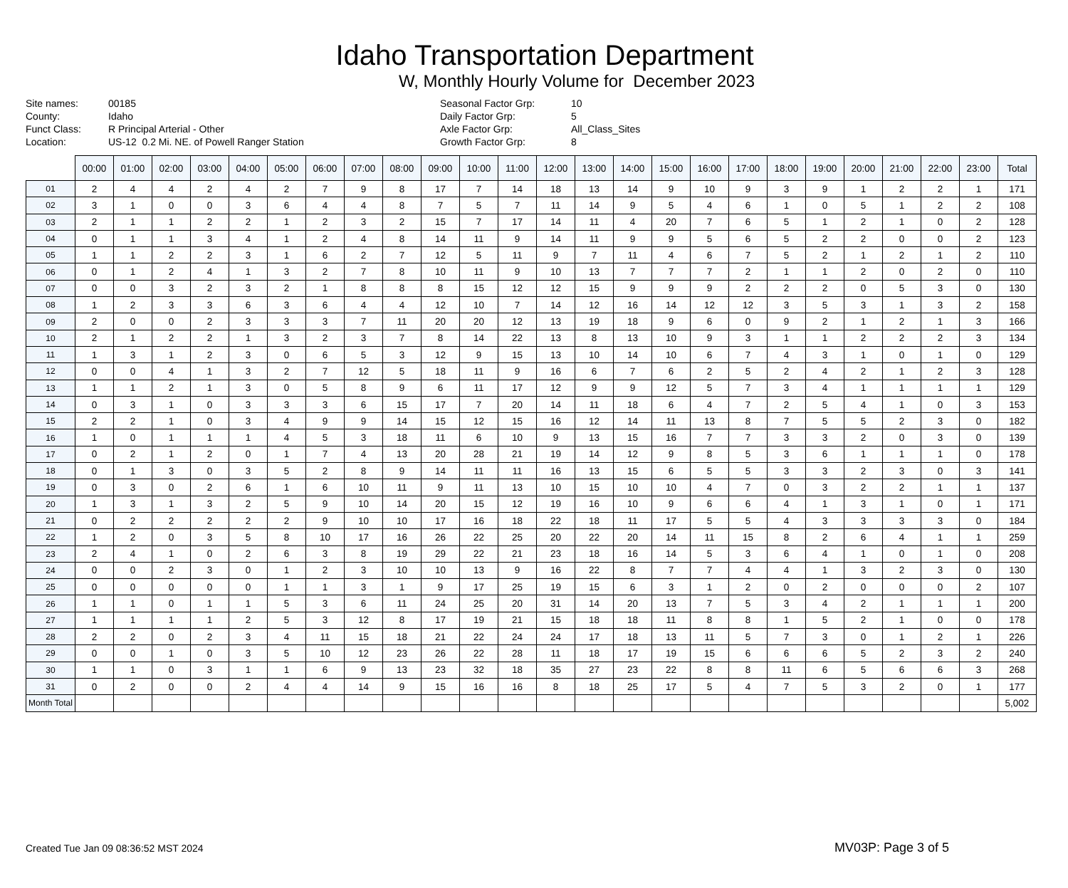Idaho Transportation Department
W, Monthly Hourly Volume for December 2023
Site names:
County:
Funct Class:
Location:
00185
Idaho
R Principal Arterial - Other
US-12 0.2 Mi. NE. of Powell Ranger Station
Seasonal Factor Grp:
Daily Factor Grp:
Axle Factor Grp:
Growth Factor Grp:
10
5
All_Class_Sites
8
| | 00:00 | 01:00 | 02:00 | 03:00 | 04:00 | 05:00 | 06:00 | 07:00 | 08:00 | 09:00 | 10:00 | 11:00 | 12:00 | 13:00 | 14:00 | 15:00 | 16:00 | 17:00 | 18:00 | 19:00 | 20:00 | 21:00 | 22:00 | 23:00 | Total |
| --- | --- | --- | --- | --- | --- | --- | --- | --- | --- | --- | --- | --- | --- | --- | --- | --- | --- | --- | --- | --- | --- | --- | --- | --- | --- |
| 01 | 2 | 4 | 4 | 2 | 4 | 2 | 7 | 9 | 8 | 17 | 7 | 14 | 18 | 13 | 14 | 9 | 10 | 9 | 3 | 9 | 1 | 2 | 2 | 1 | 171 |
| 02 | 3 | 1 | 0 | 0 | 3 | 6 | 4 | 4 | 8 | 7 | 5 | 7 | 11 | 14 | 9 | 5 | 4 | 6 | 1 | 0 | 5 | 1 | 2 | 2 | 108 |
| 03 | 2 | 1 | 1 | 2 | 2 | 1 | 2 | 3 | 2 | 15 | 7 | 17 | 14 | 11 | 4 | 20 | 7 | 6 | 5 | 1 | 2 | 1 | 0 | 2 | 128 |
| 04 | 0 | 1 | 1 | 3 | 4 | 1 | 2 | 4 | 8 | 14 | 11 | 9 | 14 | 11 | 9 | 9 | 5 | 6 | 5 | 2 | 2 | 0 | 0 | 2 | 123 |
| 05 | 1 | 1 | 2 | 2 | 3 | 1 | 6 | 2 | 7 | 12 | 5 | 11 | 9 | 7 | 11 | 4 | 6 | 7 | 5 | 2 | 1 | 2 | 1 | 2 | 110 |
| 06 | 0 | 1 | 2 | 4 | 1 | 3 | 2 | 7 | 8 | 10 | 11 | 9 | 10 | 13 | 7 | 7 | 7 | 2 | 1 | 1 | 2 | 0 | 2 | 0 | 110 |
| 07 | 0 | 0 | 3 | 2 | 3 | 2 | 1 | 8 | 8 | 8 | 15 | 12 | 12 | 15 | 9 | 9 | 9 | 2 | 2 | 2 | 0 | 5 | 3 | 0 | 130 |
| 08 | 1 | 2 | 3 | 3 | 6 | 3 | 6 | 4 | 4 | 12 | 10 | 7 | 14 | 12 | 16 | 14 | 12 | 12 | 3 | 5 | 3 | 1 | 3 | 2 | 158 |
| 09 | 2 | 0 | 0 | 2 | 3 | 3 | 3 | 7 | 11 | 20 | 20 | 12 | 13 | 19 | 18 | 9 | 6 | 0 | 9 | 2 | 1 | 2 | 1 | 3 | 166 |
| 10 | 2 | 1 | 2 | 2 | 1 | 3 | 2 | 3 | 7 | 8 | 14 | 22 | 13 | 8 | 13 | 10 | 9 | 3 | 1 | 1 | 2 | 2 | 2 | 3 | 134 |
| 11 | 1 | 3 | 1 | 2 | 3 | 0 | 6 | 5 | 3 | 12 | 9 | 15 | 13 | 10 | 14 | 10 | 6 | 7 | 4 | 3 | 1 | 0 | 1 | 0 | 129 |
| 12 | 0 | 0 | 4 | 1 | 3 | 2 | 7 | 12 | 5 | 18 | 11 | 9 | 16 | 6 | 7 | 6 | 2 | 5 | 2 | 4 | 2 | 1 | 2 | 3 | 128 |
| 13 | 1 | 1 | 2 | 1 | 3 | 0 | 5 | 8 | 9 | 6 | 11 | 17 | 12 | 9 | 9 | 12 | 5 | 7 | 3 | 4 | 1 | 1 | 1 | 1 | 129 |
| 14 | 0 | 3 | 1 | 0 | 3 | 3 | 3 | 6 | 15 | 17 | 7 | 20 | 14 | 11 | 18 | 6 | 4 | 7 | 2 | 5 | 4 | 1 | 0 | 3 | 153 |
| 15 | 2 | 2 | 1 | 0 | 3 | 4 | 9 | 9 | 14 | 15 | 12 | 15 | 16 | 12 | 14 | 11 | 13 | 8 | 7 | 5 | 5 | 2 | 3 | 0 | 182 |
| 16 | 1 | 0 | 1 | 1 | 1 | 4 | 5 | 3 | 18 | 11 | 6 | 10 | 9 | 13 | 15 | 16 | 7 | 7 | 3 | 3 | 2 | 0 | 3 | 0 | 139 |
| 17 | 0 | 2 | 1 | 2 | 0 | 1 | 7 | 4 | 13 | 20 | 28 | 21 | 19 | 14 | 12 | 9 | 8 | 5 | 3 | 6 | 1 | 1 | 1 | 0 | 178 |
| 18 | 0 | 1 | 3 | 0 | 3 | 5 | 2 | 8 | 9 | 14 | 11 | 11 | 16 | 13 | 15 | 6 | 5 | 5 | 3 | 3 | 2 | 3 | 0 | 3 | 141 |
| 19 | 0 | 3 | 0 | 2 | 6 | 1 | 6 | 10 | 11 | 9 | 11 | 13 | 10 | 15 | 10 | 10 | 4 | 7 | 0 | 3 | 2 | 2 | 1 | 1 | 137 |
| 20 | 1 | 3 | 1 | 3 | 2 | 5 | 9 | 10 | 14 | 20 | 15 | 12 | 19 | 16 | 10 | 9 | 6 | 6 | 4 | 1 | 3 | 1 | 0 | 1 | 171 |
| 21 | 0 | 2 | 2 | 2 | 2 | 2 | 9 | 10 | 10 | 17 | 16 | 18 | 22 | 18 | 11 | 17 | 5 | 5 | 4 | 3 | 3 | 3 | 3 | 0 | 184 |
| 22 | 1 | 2 | 0 | 3 | 5 | 8 | 10 | 17 | 16 | 26 | 22 | 25 | 20 | 22 | 20 | 14 | 11 | 15 | 8 | 2 | 6 | 4 | 1 | 1 | 259 |
| 23 | 2 | 4 | 1 | 0 | 2 | 6 | 3 | 8 | 19 | 29 | 22 | 21 | 23 | 18 | 16 | 14 | 5 | 3 | 6 | 4 | 1 | 0 | 1 | 0 | 208 |
| 24 | 0 | 0 | 2 | 3 | 0 | 1 | 2 | 3 | 10 | 10 | 13 | 9 | 16 | 22 | 8 | 7 | 7 | 4 | 4 | 1 | 3 | 2 | 3 | 0 | 130 |
| 25 | 0 | 0 | 0 | 0 | 0 | 1 | 1 | 3 | 1 | 9 | 17 | 25 | 19 | 15 | 6 | 3 | 1 | 2 | 0 | 2 | 0 | 0 | 0 | 2 | 107 |
| 26 | 1 | 1 | 0 | 1 | 1 | 5 | 3 | 6 | 11 | 24 | 25 | 20 | 31 | 14 | 20 | 13 | 7 | 5 | 3 | 4 | 2 | 1 | 1 | 1 | 200 |
| 27 | 1 | 1 | 1 | 1 | 2 | 5 | 3 | 12 | 8 | 17 | 19 | 21 | 15 | 18 | 18 | 11 | 8 | 8 | 1 | 5 | 2 | 1 | 0 | 0 | 178 |
| 28 | 2 | 2 | 0 | 2 | 3 | 4 | 11 | 15 | 18 | 21 | 22 | 24 | 24 | 17 | 18 | 13 | 11 | 5 | 7 | 3 | 0 | 1 | 2 | 1 | 226 |
| 29 | 0 | 0 | 1 | 0 | 3 | 5 | 10 | 12 | 23 | 26 | 22 | 28 | 11 | 18 | 17 | 19 | 15 | 6 | 6 | 6 | 5 | 2 | 3 | 2 | 240 |
| 30 | 1 | 1 | 0 | 3 | 1 | 1 | 6 | 9 | 13 | 23 | 32 | 18 | 35 | 27 | 23 | 22 | 8 | 8 | 11 | 6 | 5 | 6 | 6 | 3 | 268 |
| 31 | 0 | 2 | 0 | 0 | 2 | 4 | 4 | 14 | 9 | 15 | 16 | 16 | 8 | 18 | 25 | 17 | 5 | 4 | 7 | 5 | 3 | 2 | 0 | 1 | 177 |
| Month Total | | | | | | | | | | | | | | | | | | | | | | | | | 5,002 |
Created Tue Jan 09 08:36:52 MST 2024
MV03P: Page 3 of 5